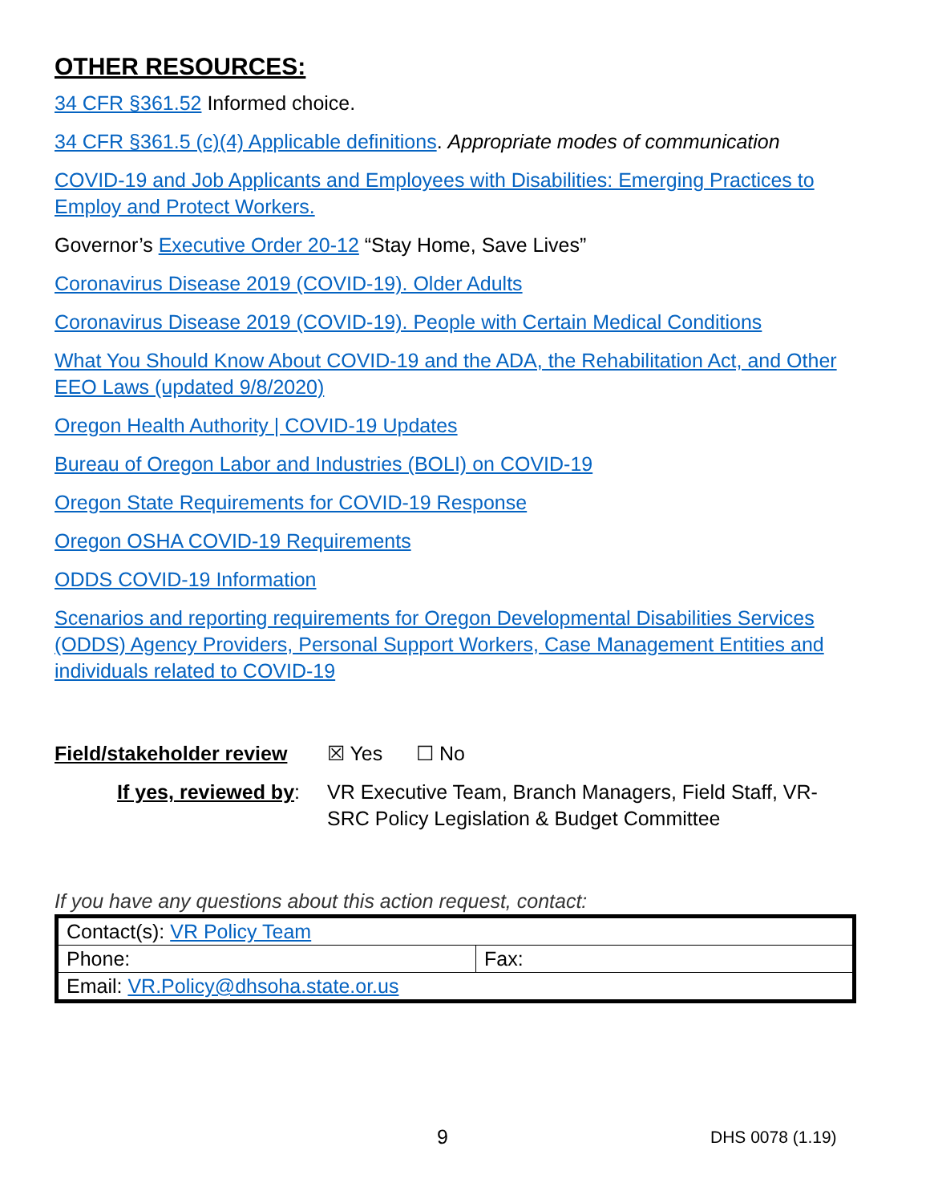OTHER RESOURCES:
34 CFR §361.52 Informed choice.
34 CFR §361.5 (c)(4) Applicable definitions. Appropriate modes of communication
COVID-19 and Job Applicants and Employees with Disabilities: Emerging Practices to Employ and Protect Workers.
Governor’s Executive Order 20-12 “Stay Home, Save Lives”
Coronavirus Disease 2019 (COVID-19). Older Adults
Coronavirus Disease 2019 (COVID-19). People with Certain Medical Conditions
What You Should Know About COVID-19 and the ADA, the Rehabilitation Act, and Other EEO Laws (updated 9/8/2020)
Oregon Health Authority | COVID-19 Updates
Bureau of Oregon Labor and Industries (BOLI) on COVID-19
Oregon State Requirements for COVID-19 Response
Oregon OSHA COVID-19 Requirements
ODDS COVID-19 Information
Scenarios and reporting requirements for Oregon Developmental Disabilities Services (ODDS) Agency Providers, Personal Support Workers, Case Management Entities and individuals related to COVID-19
Field/stakeholder review
☒ Yes ☐ No
If yes, reviewed by: VR Executive Team, Branch Managers, Field Staff, VR-SRC Policy Legislation & Budget Committee
If you have any questions about this action request, contact:
| Contact(s): VR Policy Team | |
| Phone: | Fax: |
| Email: VR.Policy@dhsoha.state.or.us | |
9 DHS 0078 (1.19)